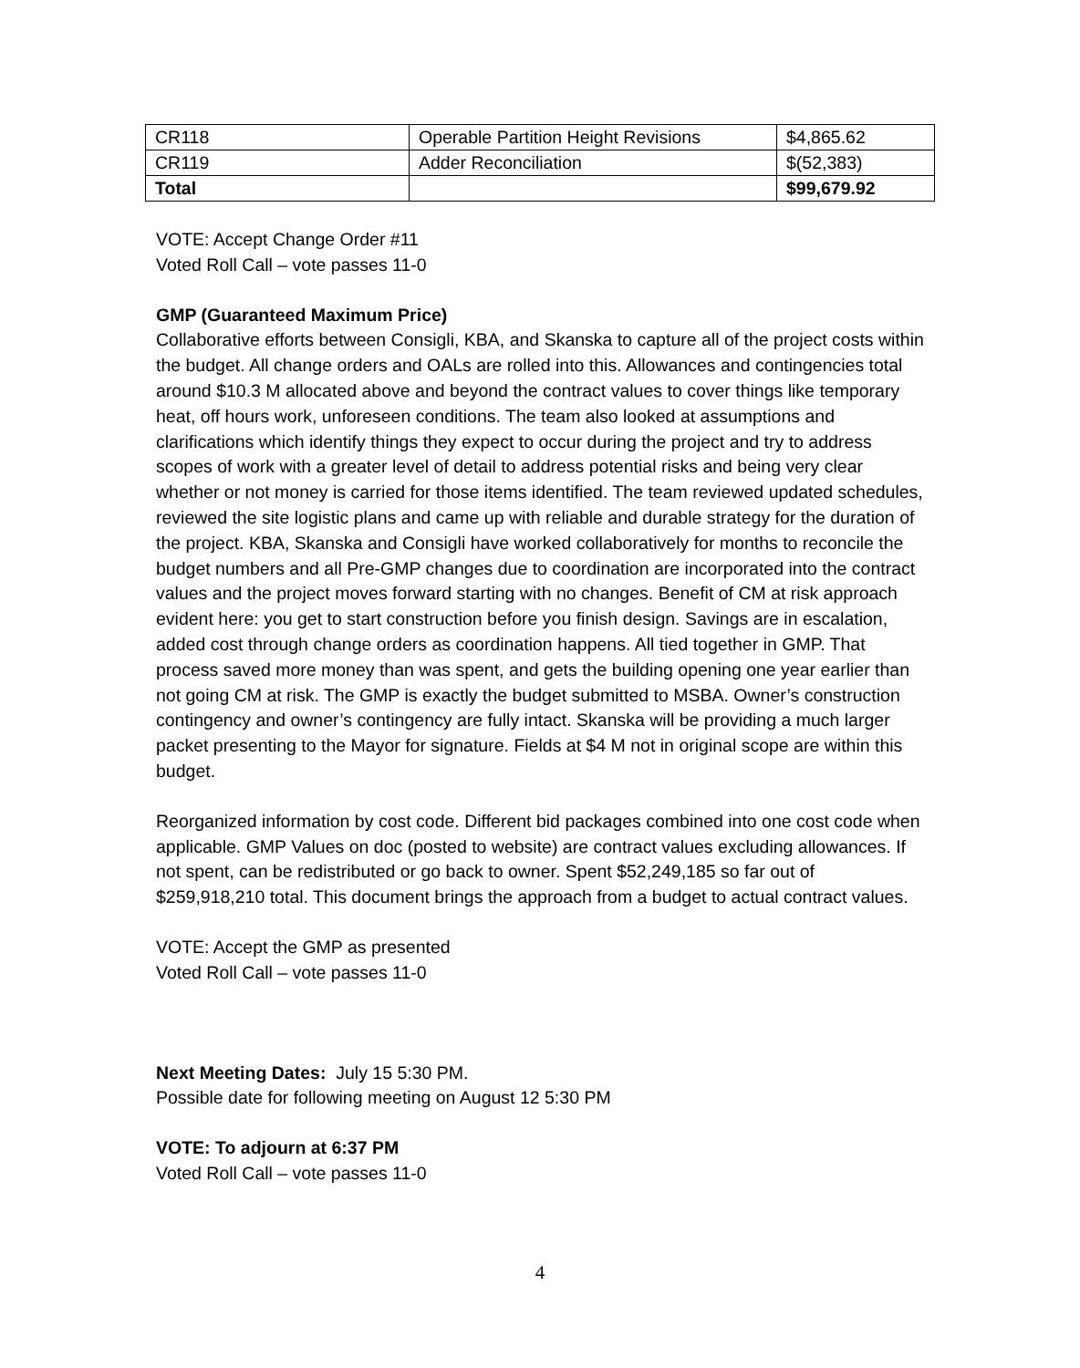| CR118 | Operable Partition Height Revisions | $4,865.62 |
| CR119 | Adder Reconciliation | $(52,383) |
| Total | | $99,679.92 |
VOTE: Accept Change Order #11
Voted Roll Call – vote passes 11-0
GMP (Guaranteed Maximum Price)
Collaborative efforts between Consigli, KBA, and Skanska to capture all of the project costs within the budget. All change orders and OALs are rolled into this. Allowances and contingencies total around $10.3 M allocated above and beyond the contract values to cover things like temporary heat, off hours work, unforeseen conditions. The team also looked at assumptions and clarifications which identify things they expect to occur during the project and try to address scopes of work with a greater level of detail to address potential risks and being very clear whether or not money is carried for those items identified. The team reviewed updated schedules, reviewed the site logistic plans and came up with reliable and durable strategy for the duration of the project. KBA, Skanska and Consigli have worked collaboratively for months to reconcile the budget numbers and all Pre-GMP changes due to coordination are incorporated into the contract values and the project moves forward starting with no changes. Benefit of CM at risk approach evident here: you get to start construction before you finish design. Savings are in escalation, added cost through change orders as coordination happens. All tied together in GMP. That process saved more money than was spent, and gets the building opening one year earlier than not going CM at risk. The GMP is exactly the budget submitted to MSBA. Owner’s construction contingency and owner’s contingency are fully intact. Skanska will be providing a much larger packet presenting to the Mayor for signature. Fields at $4 M not in original scope are within this budget.
Reorganized information by cost code. Different bid packages combined into one cost code when applicable. GMP Values on doc (posted to website) are contract values excluding allowances. If not spent, can be redistributed or go back to owner. Spent $52,249,185 so far out of $259,918,210 total. This document brings the approach from a budget to actual contract values.
VOTE: Accept the GMP as presented
Voted Roll Call – vote passes 11-0
Next Meeting Dates: July 15 5:30 PM.
Possible date for following meeting on August 12 5:30 PM
VOTE: To adjourn at 6:37 PM
Voted Roll Call – vote passes 11-0
4